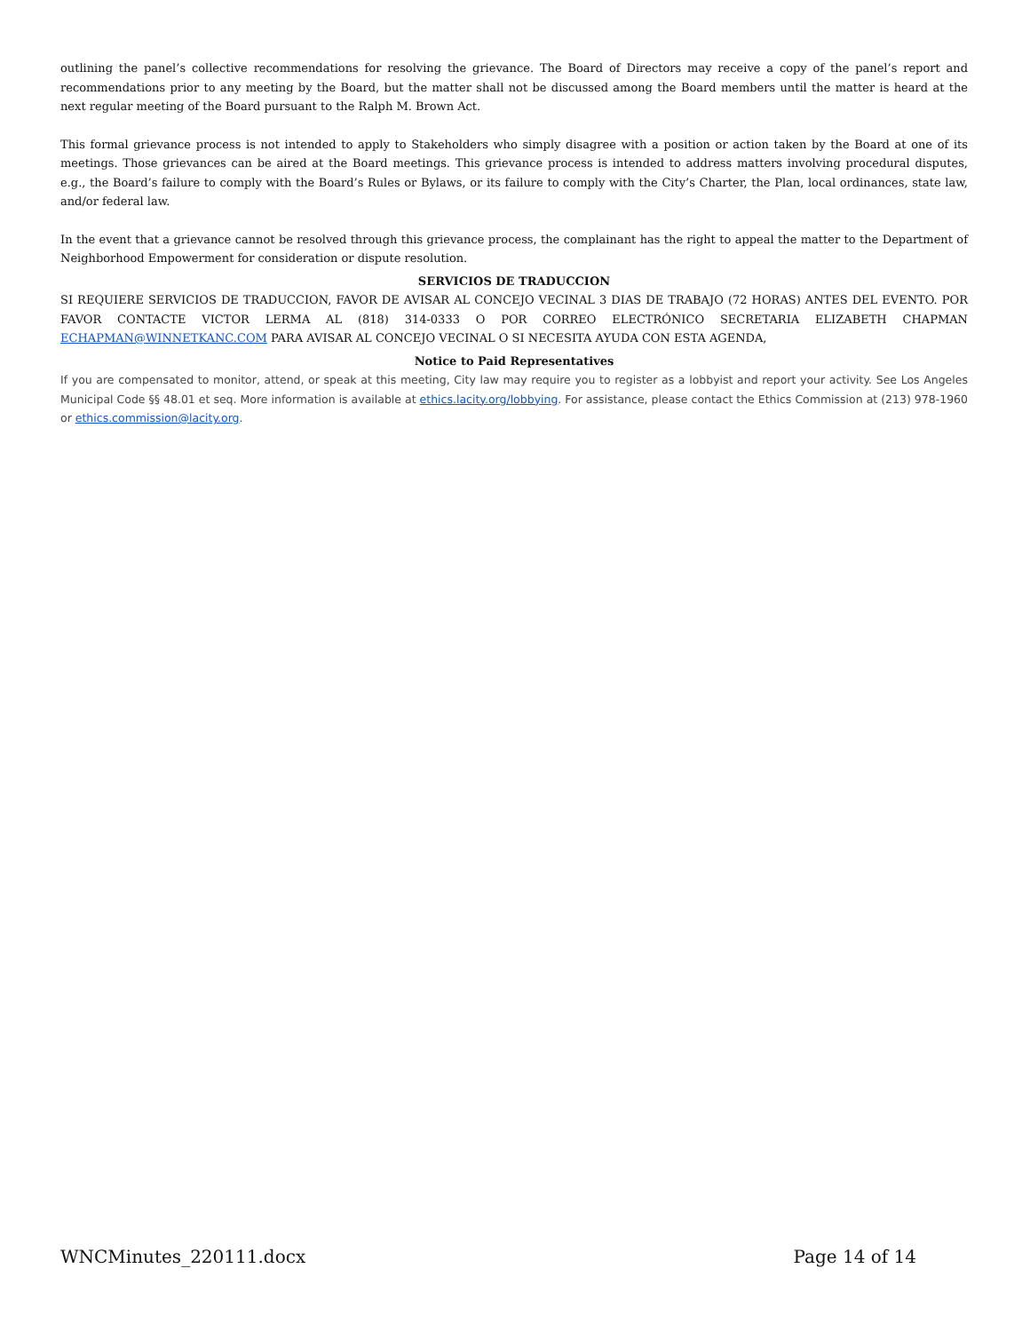outlining the panel’s collective recommendations for resolving the grievance. The Board of Directors may receive a copy of the panel’s report and recommendations prior to any meeting by the Board, but the matter shall not be discussed among the Board members until the matter is heard at the next regular meeting of the Board pursuant to the Ralph M. Brown Act.
This formal grievance process is not intended to apply to Stakeholders who simply disagree with a position or action taken by the Board at one of its meetings. Those grievances can be aired at the Board meetings. This grievance process is intended to address matters involving procedural disputes, e.g., the Board’s failure to comply with the Board’s Rules or Bylaws, or its failure to comply with the City’s Charter, the Plan, local ordinances, state law, and/or federal law.
In the event that a grievance cannot be resolved through this grievance process, the complainant has the right to appeal the matter to the Department of Neighborhood Empowerment for consideration or dispute resolution.
SERVICIOS DE TRADUCCION
SI REQUIERE SERVICIOS DE TRADUCCION, FAVOR DE AVISAR AL CONCEJO VECINAL 3 DIAS DE TRABAJO (72 HORAS) ANTES DEL EVENTO. POR FAVOR CONTACTE VICTOR LERMA AL (818) 314-0333 O POR CORREO ELECTRÓNICO SECRETARIA ELIZABETH CHAPMAN ECHAPMAN@WINNETKANC.COM PARA AVISAR AL CONCEJO VECINAL O SI NECESITA AYUDA CON ESTA AGENDA,
Notice to Paid Representatives
If you are compensated to monitor, attend, or speak at this meeting, City law may require you to register as a lobbyist and report your activity. See Los Angeles Municipal Code §§ 48.01 et seq. More information is available at ethics.lacity.org/lobbying. For assistance, please contact the Ethics Commission at (213) 978-1960 or ethics.commission@lacity.org.
WNCMinutes_220111.docx Page 14 of 14